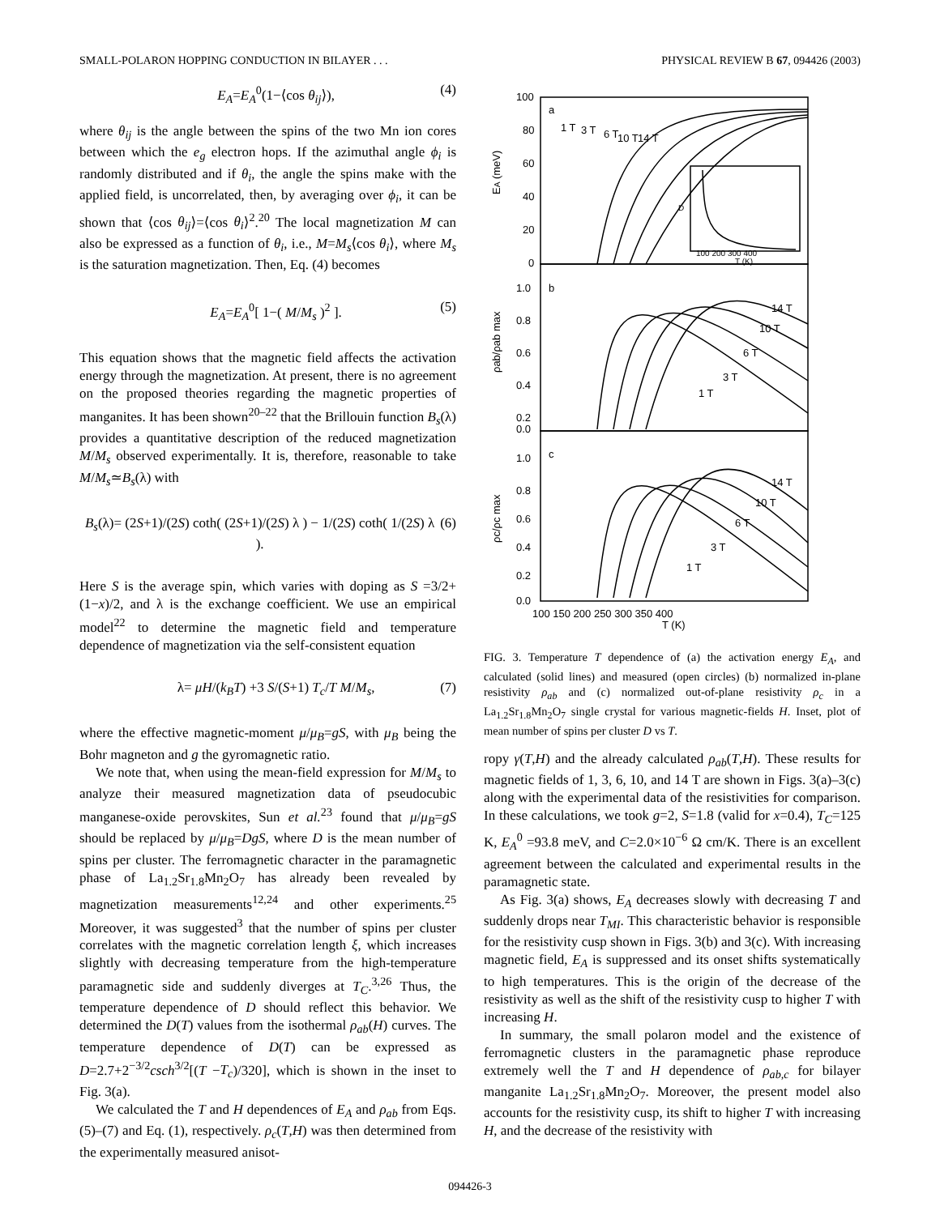SMALL-POLARON HOPPING CONDUCTION IN BILAYER . . . PHYSICAL REVIEW B 67, 094426 (2003)
E<sub>A</sub>=E<sub>A</sub><sup>0</sup>(1−⟨cos θ<sub>ij</sub>⟩), (4)
where θ<sub>ij</sub> is the angle between the spins of the two Mn ion cores between which the e<sub>g</sub> electron hops. If the azimuthal angle ϕ<sub>i</sub> is randomly distributed and if θ<sub>i</sub>, the angle the spins make with the applied field, is uncorrelated, then, by averaging over ϕ<sub>i</sub>, it can be shown that ⟨cos θ<sub>ij</sub>⟩=⟨cos θ<sub>i</sub>⟩<sup>2</sup>.<sup>20</sup> The local magnetization M can also be expressed as a function of θ<sub>i</sub>, i.e., M=M<sub>s</sub>⟨cos θ<sub>i</sub>⟩, where M<sub>s</sub> is the saturation magnetization. Then, Eq. (4) becomes
E<sub>A</sub>=E<sub>A</sub><sup>0</sup>[ 1−( M/M<sub>s</sub> )<sup>2</sup> ]. (5)
This equation shows that the magnetic field affects the activation energy through the magnetization. At present, there is no agreement on the proposed theories regarding the magnetic properties of manganites. It has been shown<sup>20–22</sup> that the Brillouin function B<sub>s</sub>(λ) provides a quantitative description of the reduced magnetization M/M<sub>s</sub> observed experimentally. It is, therefore, reasonable to take M/M<sub>s</sub>≃B<sub>s</sub>(λ) with
B<sub>s</sub>(λ)= (2S+1)/(2S) coth( (2S+1)/(2S) λ ) − 1/(2S) coth( 1/(2S) λ ). (6)
Here S is the average spin, which varies with doping as S =3/2+(1−x)/2, and λ is the exchange coefficient. We use an empirical model<sup>22</sup> to determine the magnetic field and temperature dependence of magnetization via the self-consistent equation
λ= μH/(k<sub>B</sub>T) +3 S/(S+1) T<sub>c</sub>/T M/M<sub>s</sub>, (7)
where the effective magnetic-moment μ/μ<sub>B</sub>=gS, with μ<sub>B</sub> being the Bohr magneton and g the gyromagnetic ratio.
We note that, when using the mean-field expression for M/M<sub>s</sub> to analyze their measured magnetization data of pseudocubic manganese-oxide perovskites, Sun et al.<sup>23</sup> found that μ/μ<sub>B</sub>=gS should be replaced by μ/μ<sub>B</sub>=DgS, where D is the mean number of spins per cluster. The ferromagnetic character in the paramagnetic phase of La<sub>1.2</sub>Sr<sub>1.8</sub>Mn<sub>2</sub>O<sub>7</sub> has already been revealed by magnetization measurements<sup>12,24</sup> and other experiments.<sup>25</sup> Moreover, it was suggested<sup>3</sup> that the number of spins per cluster correlates with the magnetic correlation length ξ, which increases slightly with decreasing temperature from the high-temperature paramagnetic side and suddenly diverges at T<sub>C</sub>.<sup>3,26</sup> Thus, the temperature dependence of D should reflect this behavior. We determined the D(T) values from the isothermal ρ<sub>ab</sub>(H) curves. The temperature dependence of D(T) can be expressed as D=2.7+2<sup>−3/2</sup>csch<sup>3/2</sup>[(T −T<sub>c</sub>)/320], which is shown in the inset to Fig. 3(a).
We calculated the T and H dependences of E<sub>A</sub> and ρ<sub>ab</sub> from Eqs. (5)–(7) and Eq. (1), respectively. ρ<sub>c</sub>(T,H) was then determined from the experimentally measured anisot-
100
80
60
40
20
0
a
b
c
1.0
0.8
0.6
0.4
0.2
0.0
1.0
0.8
0.6
0.4
0.2
0.0
14 T
10 T
6 T
3 T
1 T
14 T
10 T
6 T
3 T
1 T
1 T
3 T
6 T
10 T
14 T
100 200 300 400
T (K)
D
100 150 200 250 300 350 400
T (K)
EA (meV)
ρab/ρab max
ρc/ρc max
FIG. 3. Temperature T dependence of (a) the activation energy E<sub>A</sub>, and calculated (solid lines) and measured (open circles) (b) normalized in-plane resistivity ρ<sub>ab</sub> and (c) normalized out-of-plane resistivity ρ<sub>c</sub> in a La<sub>1.2</sub>Sr<sub>1.8</sub>Mn<sub>2</sub>O<sub>7</sub> single crystal for various magnetic-fields H. Inset, plot of mean number of spins per cluster D vs T.
ropy γ(T,H) and the already calculated ρ<sub>ab</sub>(T,H). These results for magnetic fields of 1, 3, 6, 10, and 14 T are shown in Figs. 3(a)–3(c) along with the experimental data of the resistivities for comparison. In these calculations, we took g=2, S=1.8 (valid for x=0.4), T<sub>C</sub>=125 K, E<sub>A</sub><sup>0</sup> =93.8 meV, and C=2.0×10<sup>−6</sup> Ω cm/K. There is an excellent agreement between the calculated and experimental results in the paramagnetic state.
As Fig. 3(a) shows, E<sub>A</sub> decreases slowly with decreasing T and suddenly drops near T<sub>MI</sub>. This characteristic behavior is responsible for the resistivity cusp shown in Figs. 3(b) and 3(c). With increasing magnetic field, E<sub>A</sub> is suppressed and its onset shifts systematically to high temperatures. This is the origin of the decrease of the resistivity as well as the shift of the resistivity cusp to higher T with increasing H.
In summary, the small polaron model and the existence of ferromagnetic clusters in the paramagnetic phase reproduce extremely well the T and H dependence of ρ<sub>ab,c</sub> for bilayer manganite La<sub>1.2</sub>Sr<sub>1.8</sub>Mn<sub>2</sub>O<sub>7</sub>. Moreover, the present model also accounts for the resistivity cusp, its shift to higher T with increasing H, and the decrease of the resistivity with
094426-3